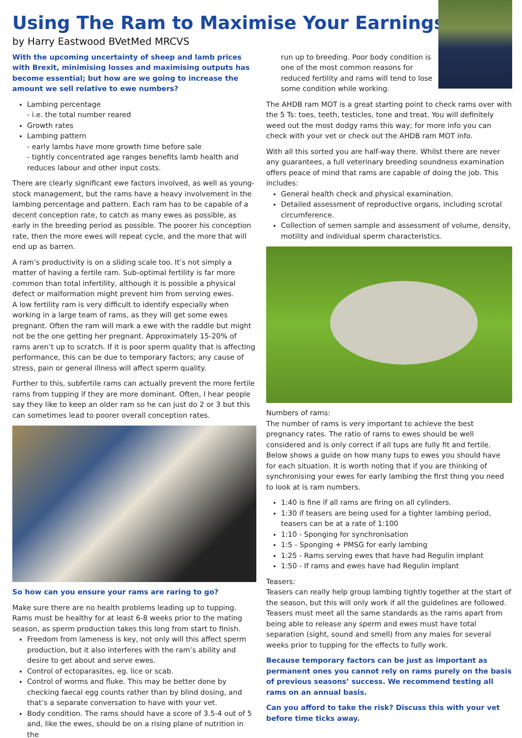Using The Ram to Maximise Your Earnings
by Harry Eastwood BVetMed MRCVS
With the upcoming uncertainty of sheep and lamb prices with Brexit, minimising losses and maximising outputs has become essential; but how are we going to increase the amount we sell relative to ewe numbers?
Lambing percentage
- i.e. the total number reared
Growth rates
Lambing pattern
- early lambs have more growth time before sale
- tightly concentrated age ranges benefits lamb health and reduces labour and other input costs.
There are clearly significant ewe factors involved, as well as young-stock management, but the rams have a heavy involvement in the lambing percentage and pattern. Each ram has to be capable of a decent conception rate, to catch as many ewes as possible, as early in the breeding period as possible. The poorer his conception rate, then the more ewes will repeat cycle, and the more that will end up as barren.
A ram’s productivity is on a sliding scale too. It’s not simply a matter of having a fertile ram. Sub-optimal fertility is far more common than total infertility, although it is possible a physical defect or malformation might prevent him from serving ewes.
A low fertility ram is very difficult to identify especially when working in a large team of rams, as they will get some ewes pregnant. Often the ram will mark a ewe with the raddle but might not be the one getting her pregnant. Approximately 15-20% of rams aren’t up to scratch. If it is poor sperm quality that is affecting performance, this can be due to temporary factors; any cause of stress, pain or general illness will affect sperm quality.
Further to this, subfertile rams can actually prevent the more fertile rams from tupping if they are more dominant. Often, I hear people say they like to keep an older ram so he can just do 2 or 3 but this can sometimes lead to poorer overall conception rates.
So how can you ensure your rams are raring to go?
Make sure there are no health problems leading up to tupping. Rams must be healthy for at least 6-8 weeks prior to the mating season, as sperm production takes this long from start to finish.
Freedom from lameness is key, not only will this affect sperm production, but it also interferes with the ram’s ability and desire to get about and serve ewes.
Control of ectoparasites, eg. lice or scab.
Control of worms and fluke. This may be better done by checking faecal egg counts rather than by blind dosing, and that’s a separate conversation to have with your vet.
Body condition. The rams should have a score of 3.5-4 out of 5 and, like the ewes, should be on a rising plane of nutrition in the
run up to breeding. Poor body condition is one of the most common reasons for reduced fertility and rams will tend to lose some condition while working.
The AHDB ram MOT is a great starting point to check rams over with the 5 Ts: toes, teeth, testicles, tone and treat. You will definitely weed out the most dodgy rams this way; for more info you can check with your vet or check out the AHDB ram MOT info.
With all this sorted you are half-way there. Whilst there are never any guarantees, a full veterinary breeding soundness examination offers peace of mind that rams are capable of doing the job. This includes:
General health check and physical examination.
Detailed assessment of reproductive organs, including scrotal circumference.
Collection of semen sample and assessment of volume, density, motility and individual sperm characteristics.
Numbers of rams:
The number of rams is very important to achieve the best pregnancy rates. The ratio of rams to ewes should be well considered and is only correct if all tups are fully fit and fertile. Below shows a guide on how many tups to ewes you should have for each situation. It is worth noting that if you are thinking of synchronising your ewes for early lambing the first thing you need to look at is ram numbers.
1:40 is fine if all rams are firing on all cylinders.
1:30 if teasers are being used for a tighter lambing period, teasers can be at a rate of 1:100
1:10 - Sponging for synchronisation
1:5 - Sponging + PMSG for early lambing
1:25 - Rams serving ewes that have had Regulin implant
1:50 - If rams and ewes have had Regulin implant
Teasers:
Teasers can really help group lambing tightly together at the start of the season, but this will only work if all the guidelines are followed. Teasers must meet all the same standards as the rams apart from being able to release any sperm and ewes must have total separation (sight, sound and smell) from any males for several weeks prior to tupping for the effects to fully work.
Because temporary factors can be just as important as permanent ones you cannot rely on rams purely on the basis of previous seasons’ success. We recommend testing all rams on an annual basis.
Can you afford to take the risk? Discuss this with your vet before time ticks away.